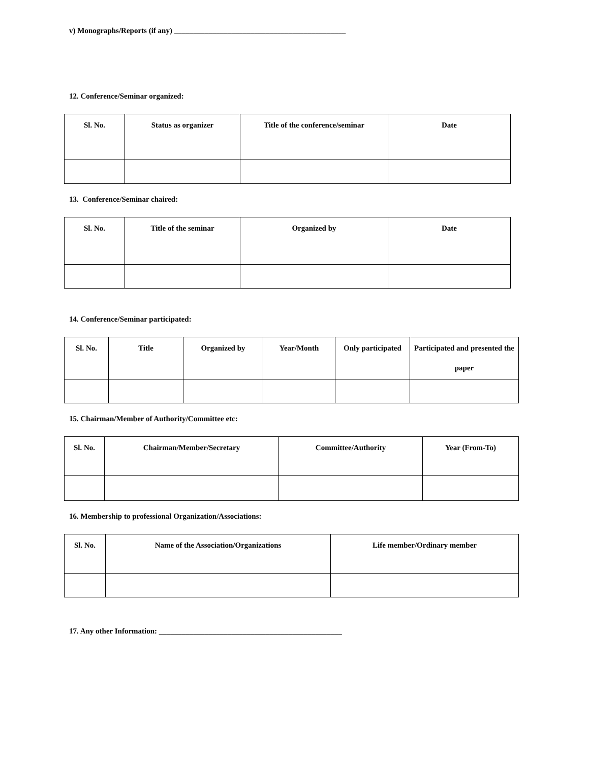v) Monographs/Reports (if any) _____________________________________________
12. Conference/Seminar organized:
| Sl. No. | Status as organizer | Title of the conference/seminar | Date |
| --- | --- | --- | --- |
13. Conference/Seminar chaired:
| Sl. No. | Title of the seminar | Organized by | Date |
| --- | --- | --- | --- |
14. Conference/Seminar participated:
| Sl. No. | Title | Organized by | Year/Month | Only participated | Participated and presented the paper |
| --- | --- | --- | --- | --- | --- |
15. Chairman/Member of Authority/Committee etc:
| Sl. No. | Chairman/Member/Secretary | Committee/Authority | Year (From-To) |
| --- | --- | --- | --- |
16. Membership to professional Organization/Associations:
| Sl. No. | Name of the Association/Organizations | Life member/Ordinary member |
| --- | --- | --- |
17. Any other Information: ________________________________________________